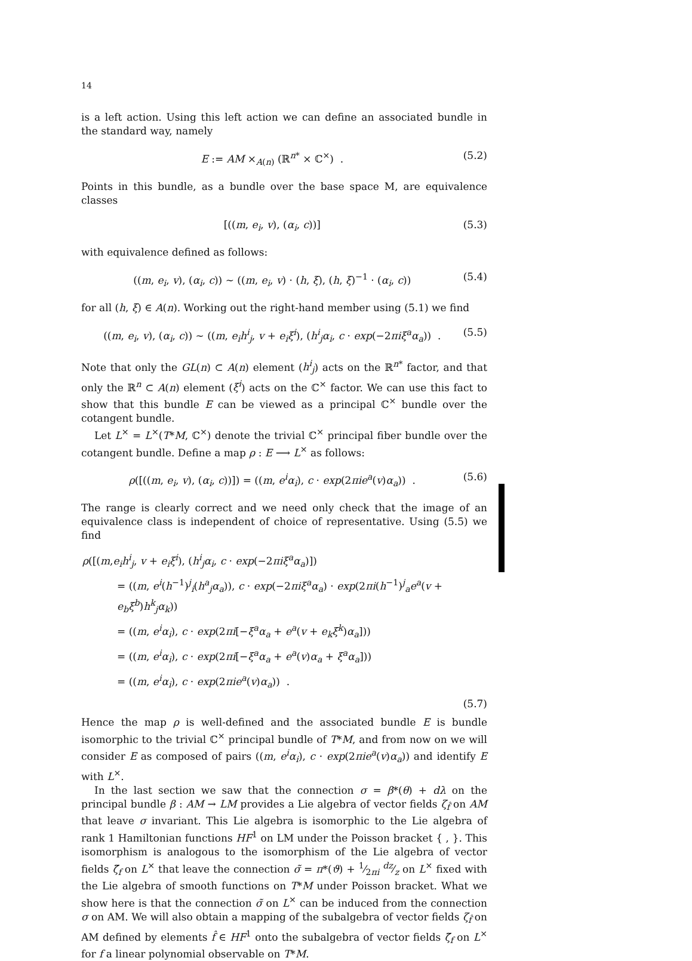14
is a left action. Using this left action we can define an associated bundle in the standard way, namely
E := AM ×<sub>A(n)</sub> (ℝ<sup>n*</sup> × ℂ<sup>×</sup>) . (5.2)
Points in this bundle, as a bundle over the base space M, are equivalence classes
[((m, e<sub>i</sub>, v), (α<sub>i</sub>, c))] (5.3)
with equivalence defined as follows:
((m, e<sub>i</sub>, v), (α<sub>i</sub>, c)) ∼ ((m, e<sub>i</sub>, v) · (h, ξ), (h, ξ)<sup>−1</sup> · (α<sub>i</sub>, c)) (5.4)
for all (h, ξ) ∈ A(n). Working out the right-hand member using (5.1) we find
((m, e<sub>i</sub>, v), (α<sub>i</sub>, c)) ∼ ((m, e<sub>i</sub>h<sup>i</sup><sub>j</sub>, v + e<sub>i</sub>ξ<sup>i</sup>), (h<sup>i</sup><sub>j</sub>α<sub>i</sub>, c · exp(−2πiξ<sup>a</sup>α<sub>a</sub>)) . (5.5)
Note that only the GL(n) ⊂ A(n) element (h<sup>i</sup><sub>j</sub>) acts on the ℝ<sup>n*</sup> factor, and that only the ℝ<sup>n</sup> ⊂ A(n) element (ξ<sup>i</sup>) acts on the ℂ<sup>×</sup> factor. We can use this fact to show that this bundle E can be viewed as a principal ℂ<sup>×</sup> bundle over the cotangent bundle.
Let L<sup>×</sup> = L<sup>×</sup>(T*M, ℂ<sup>×</sup>) denote the trivial ℂ<sup>×</sup> principal fiber bundle over the cotangent bundle. Define a map ρ : E ⟶ L<sup>×</sup> as follows:
ρ([((m, e<sub>i</sub>, v), (α<sub>i</sub>, c))]) = ((m, e<sup>i</sup>α<sub>i</sub>), c · exp(2πie<sup>a</sup>(v)α<sub>a</sub>)) . (5.6)
The range is clearly correct and we need only check that the image of an equivalence class is independent of choice of representative. Using (5.5) we find
ρ([(m,e<sub>i</sub>h<sup>i</sup><sub>j</sub>, v + e<sub>i</sub>ξ<sup>i</sup>), (h<sup>i</sup><sub>j</sub>α<sub>i</sub>, c · exp(−2πiξ<sup>a</sup>α<sub>a</sub>)])
= ((m, e<sup>i</sup>(h<sup>−1</sup>)<sup>j</sup><sub>i</sub>(h<sup>a</sup><sub>j</sub>α<sub>a</sub>)), c · exp(−2πiξ<sup>a</sup>α<sub>a</sub>) · exp(2πi(h<sup>−1</sup>)<sup>j</sup><sub>a</sub>e<sup>a</sup>(v + e<sub>b</sub>ξ<sup>b</sup>)h<sup>k</sup><sub>j</sub>α<sub>k</sub>))
= ((m, e<sup>i</sup>α<sub>i</sub>), c · exp(2πi[−ξ<sup>a</sup>α<sub>a</sub> + e<sup>a</sup>(v + e<sub>k</sub>ξ<sup>k</sup>)α<sub>a</sub>]))
= ((m, e<sup>i</sup>α<sub>i</sub>), c · exp(2πi[−ξ<sup>a</sup>α<sub>a</sub> + e<sup>a</sup>(v)α<sub>a</sub> + ξ<sup>a</sup>α<sub>a</sub>]))
= ((m, e<sup>i</sup>α<sub>i</sub>), c · exp(2πie<sup>a</sup>(v)α<sub>a</sub>)) .
(5.7)
Hence the map ρ is well-defined and the associated bundle E is bundle isomorphic to the trivial ℂ<sup>×</sup> principal bundle of T*M, and from now on we will consider E as composed of pairs ((m, e<sup>i</sup>α<sub>i</sub>), c · exp(2πie<sup>a</sup>(v)α<sub>a</sub>)) and identify E with L<sup>×</sup>.
In the last section we saw that the connection σ = β*(θ) + dλ on the principal bundle β : AM → LM provides a Lie algebra of vector fields ζ<sub>f̂</sub> on AM that leave σ invariant. This Lie algebra is isomorphic to the Lie algebra of rank 1 Hamiltonian functions HF<sup>1</sup> on LM under the Poisson bracket { , }. This isomorphism is analogous to the isomorphism of the Lie algebra of vector fields ζ̃<sub>f</sub> on L<sup>×</sup> that leave the connection σ̃ = π*(ϑ) + 1⁄2πi dz⁄z on L<sup>×</sup> fixed with the Lie algebra of smooth functions on T*M under Poisson bracket. What we show here is that the connection σ̃ on L<sup>×</sup> can be induced from the connection σ on AM. We will also obtain a mapping of the subalgebra of vector fields ζ<sub>f̂</sub> on AM defined by elements f̂ ∈ HF<sup>1</sup> onto the subalgebra of vector fields ζ̃<sub>f</sub> on L<sup>×</sup> for f a linear polynomial observable on T*M.